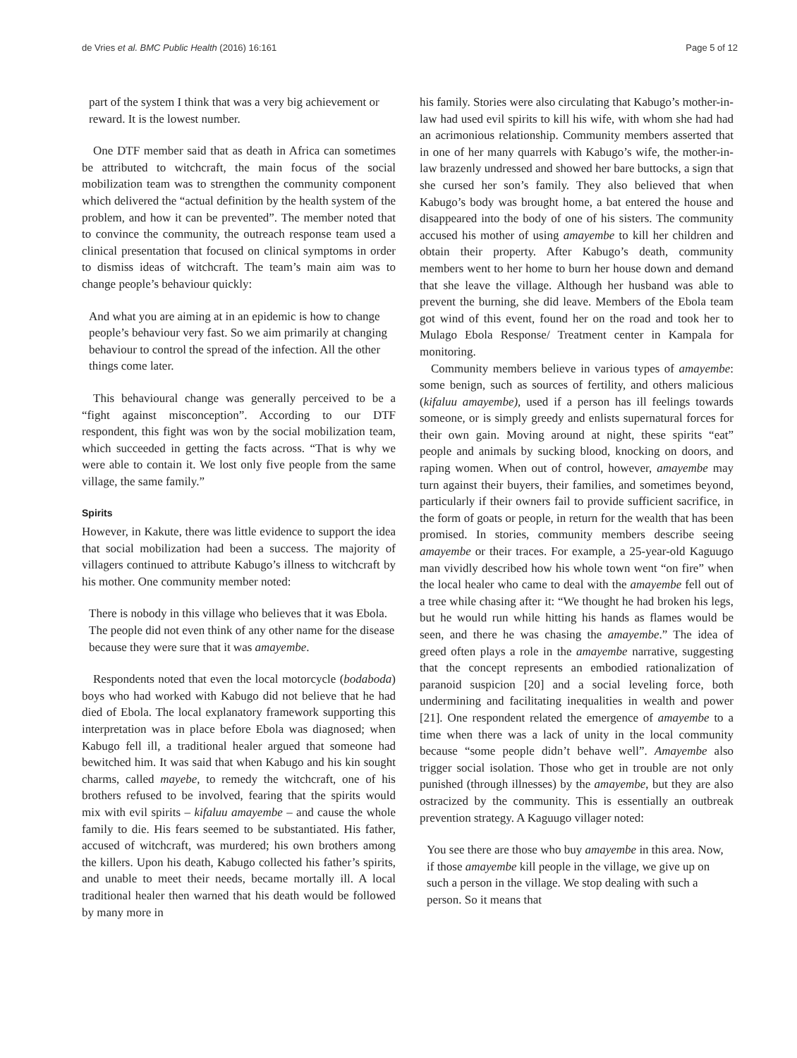de Vries et al. BMC Public Health (2016) 16:161 Page 5 of 12
part of the system I think that was a very big achievement or reward. It is the lowest number.
One DTF member said that as death in Africa can sometimes be attributed to witchcraft, the main focus of the social mobilization team was to strengthen the community component which delivered the “actual definition by the health system of the problem, and how it can be prevented”. The member noted that to convince the community, the outreach response team used a clinical presentation that focused on clinical symptoms in order to dismiss ideas of witchcraft. The team’s main aim was to change people’s behaviour quickly:
And what you are aiming at in an epidemic is how to change people’s behaviour very fast. So we aim primarily at changing behaviour to control the spread of the infection. All the other things come later.
This behavioural change was generally perceived to be a “fight against misconception”. According to our DTF respondent, this fight was won by the social mobilization team, which succeeded in getting the facts across. “That is why we were able to contain it. We lost only five people from the same village, the same family.”
Spirits
However, in Kakute, there was little evidence to support the idea that social mobilization had been a success. The majority of villagers continued to attribute Kabugo’s illness to witchcraft by his mother. One community member noted:
There is nobody in this village who believes that it was Ebola. The people did not even think of any other name for the disease because they were sure that it was amayembe.
Respondents noted that even the local motorcycle (bodaboda) boys who had worked with Kabugo did not believe that he had died of Ebola. The local explanatory framework supporting this interpretation was in place before Ebola was diagnosed; when Kabugo fell ill, a traditional healer argued that someone had bewitched him. It was said that when Kabugo and his kin sought charms, called mayebe, to remedy the witchcraft, one of his brothers refused to be involved, fearing that the spirits would mix with evil spirits – kifaluu amayembe – and cause the whole family to die. His fears seemed to be substantiated. His father, accused of witchcraft, was murdered; his own brothers among the killers. Upon his death, Kabugo collected his father’s spirits, and unable to meet their needs, became mortally ill. A local traditional healer then warned that his death would be followed by many more in
his family. Stories were also circulating that Kabugo’s mother-in-law had used evil spirits to kill his wife, with whom she had had an acrimonious relationship. Community members asserted that in one of her many quarrels with Kabugo’s wife, the mother-in-law brazenly undressed and showed her bare buttocks, a sign that she cursed her son’s family. They also believed that when Kabugo’s body was brought home, a bat entered the house and disappeared into the body of one of his sisters. The community accused his mother of using amayembe to kill her children and obtain their property. After Kabugo’s death, community members went to her home to burn her house down and demand that she leave the village. Although her husband was able to prevent the burning, she did leave. Members of the Ebola team got wind of this event, found her on the road and took her to Mulago Ebola Response/ Treatment center in Kampala for monitoring.
Community members believe in various types of amayembe: some benign, such as sources of fertility, and others malicious (kifaluu amayembe), used if a person has ill feelings towards someone, or is simply greedy and enlists supernatural forces for their own gain. Moving around at night, these spirits “eat” people and animals by sucking blood, knocking on doors, and raping women. When out of control, however, amayembe may turn against their buyers, their families, and sometimes beyond, particularly if their owners fail to provide sufficient sacrifice, in the form of goats or people, in return for the wealth that has been promised. In stories, community members describe seeing amayembe or their traces. For example, a 25-year-old Kaguugo man vividly described how his whole town went “on fire” when the local healer who came to deal with the amayembe fell out of a tree while chasing after it: “We thought he had broken his legs, but he would run while hitting his hands as flames would be seen, and there he was chasing the amayembe.” The idea of greed often plays a role in the amayembe narrative, suggesting that the concept represents an embodied rationalization of paranoid suspicion [20] and a social leveling force, both undermining and facilitating inequalities in wealth and power [21]. One respondent related the emergence of amayembe to a time when there was a lack of unity in the local community because “some people didn’t behave well”. Amayembe also trigger social isolation. Those who get in trouble are not only punished (through illnesses) by the amayembe, but they are also ostracized by the community. This is essentially an outbreak prevention strategy. A Kaguugo villager noted:
You see there are those who buy amayembe in this area. Now, if those amayembe kill people in the village, we give up on such a person in the village. We stop dealing with such a person. So it means that